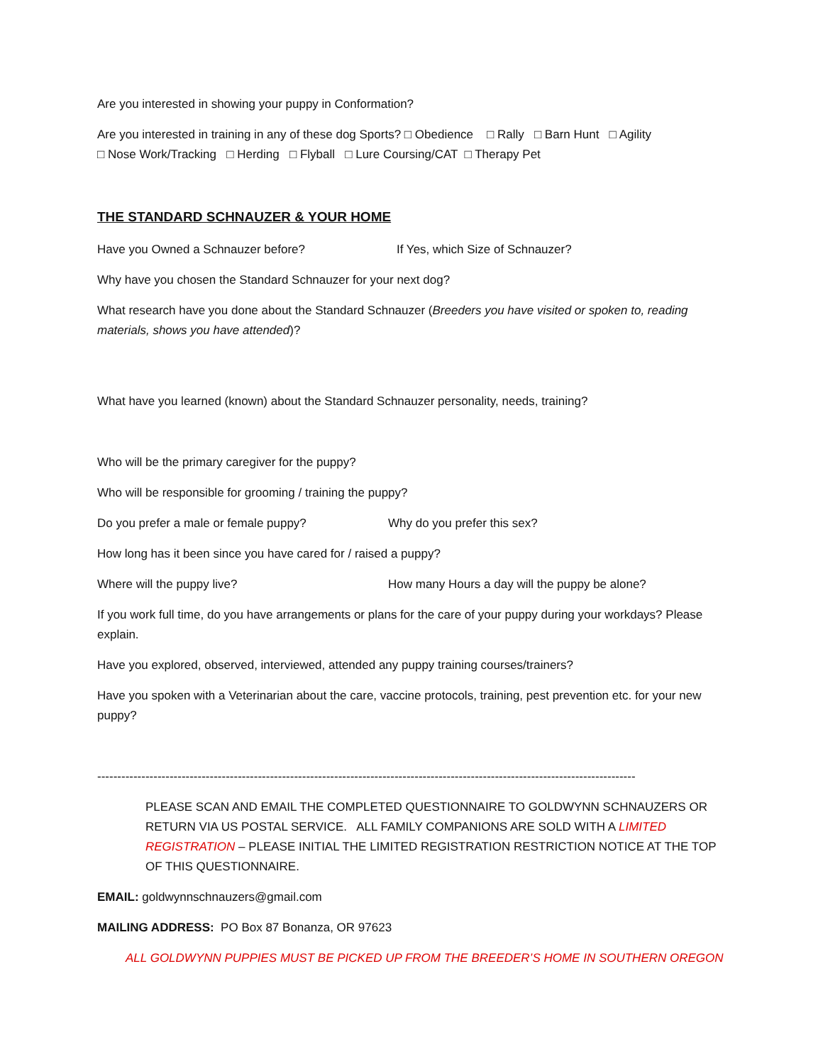Are you interested in showing your puppy in Conformation?
Are you interested in training in any of these dog Sports? □ Obedience □ Rally □ Barn Hunt □ Agility
□ Nose Work/Tracking □ Herding □ Flyball □ Lure Coursing/CAT □ Therapy Pet
THE STANDARD SCHNAUZER & YOUR HOME
Have you Owned a Schnauzer before? If Yes, which Size of Schnauzer?
Why have you chosen the Standard Schnauzer for your next dog?
What research have you done about the Standard Schnauzer (Breeders you have visited or spoken to, reading materials, shows you have attended)?
What have you learned (known) about the Standard Schnauzer personality, needs, training?
Who will be the primary caregiver for the puppy?
Who will be responsible for grooming / training the puppy?
Do you prefer a male or female puppy? Why do you prefer this sex?
How long has it been since you have cared for / raised a puppy?
Where will the puppy live? How many Hours a day will the puppy be alone?
If you work full time, do you have arrangements or plans for the care of your puppy during your workdays? Please explain.
Have you explored, observed, interviewed, attended any puppy training courses/trainers?
Have you spoken with a Veterinarian about the care, vaccine protocols, training, pest prevention etc. for your new puppy?
--------------------------------------------------------------------------------------------------------------------------------------
PLEASE SCAN AND EMAIL THE COMPLETED QUESTIONNAIRE TO GOLDWYNN SCHNAUZERS OR RETURN VIA US POSTAL SERVICE. ALL FAMILY COMPANIONS ARE SOLD WITH A LIMITED REGISTRATION – PLEASE INITIAL THE LIMITED REGISTRATION RESTRICTION NOTICE AT THE TOP OF THIS QUESTIONNAIRE.
EMAIL: goldwynnschnauzers@gmail.com
MAILING ADDRESS: PO Box 87 Bonanza, OR 97623
ALL GOLDWYNN PUPPIES MUST BE PICKED UP FROM THE BREEDER’S HOME IN SOUTHERN OREGON